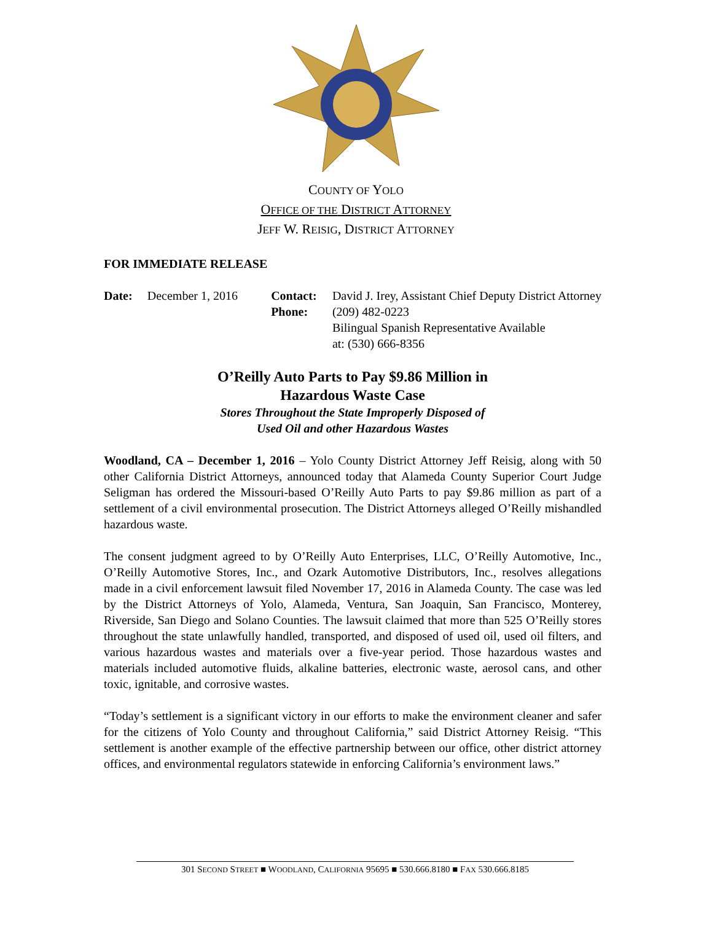COUNTY OF YOLO
OFFICE OF THE DISTRICT ATTORNEY
JEFF W. REISIG, DISTRICT ATTORNEY
FOR IMMEDIATE RELEASE
Date: December 1, 2016 Contact:
Phone:
David J. Irey, Assistant Chief Deputy District Attorney
(209) 482-0223
Bilingual Spanish Representative Available
at: (530) 666-8356
O’Reilly Auto Parts to Pay $9.86 Million in
Hazardous Waste Case
Stores Throughout the State Improperly Disposed of
Used Oil and other Hazardous Wastes
Woodland, CA – December 1, 2016 – Yolo County District Attorney Jeff Reisig, along with 50 other California District Attorneys, announced today that Alameda County Superior Court Judge Seligman has ordered the Missouri-based O’Reilly Auto Parts to pay $9.86 million as part of a settlement of a civil environmental prosecution. The District Attorneys alleged O’Reilly mishandled hazardous waste.
The consent judgment agreed to by O’Reilly Auto Enterprises, LLC, O’Reilly Automotive, Inc., O’Reilly Automotive Stores, Inc., and Ozark Automotive Distributors, Inc., resolves allegations made in a civil enforcement lawsuit filed November 17, 2016 in Alameda County. The case was led by the District Attorneys of Yolo, Alameda, Ventura, San Joaquin, San Francisco, Monterey, Riverside, San Diego and Solano Counties. The lawsuit claimed that more than 525 O’Reilly stores throughout the state unlawfully handled, transported, and disposed of used oil, used oil filters, and various hazardous wastes and materials over a five-year period. Those hazardous wastes and materials included automotive fluids, alkaline batteries, electronic waste, aerosol cans, and other toxic, ignitable, and corrosive wastes.
“Today’s settlement is a significant victory in our efforts to make the environment cleaner and safer for the citizens of Yolo County and throughout California,” said District Attorney Reisig. “This settlement is another example of the effective partnership between our office, other district attorney offices, and environmental regulators statewide in enforcing California’s environment laws.”
301 SECOND STREET ■ WOODLAND, CALIFORNIA 95695 ■ 530.666.8180 ■ FAX 530.666.8185